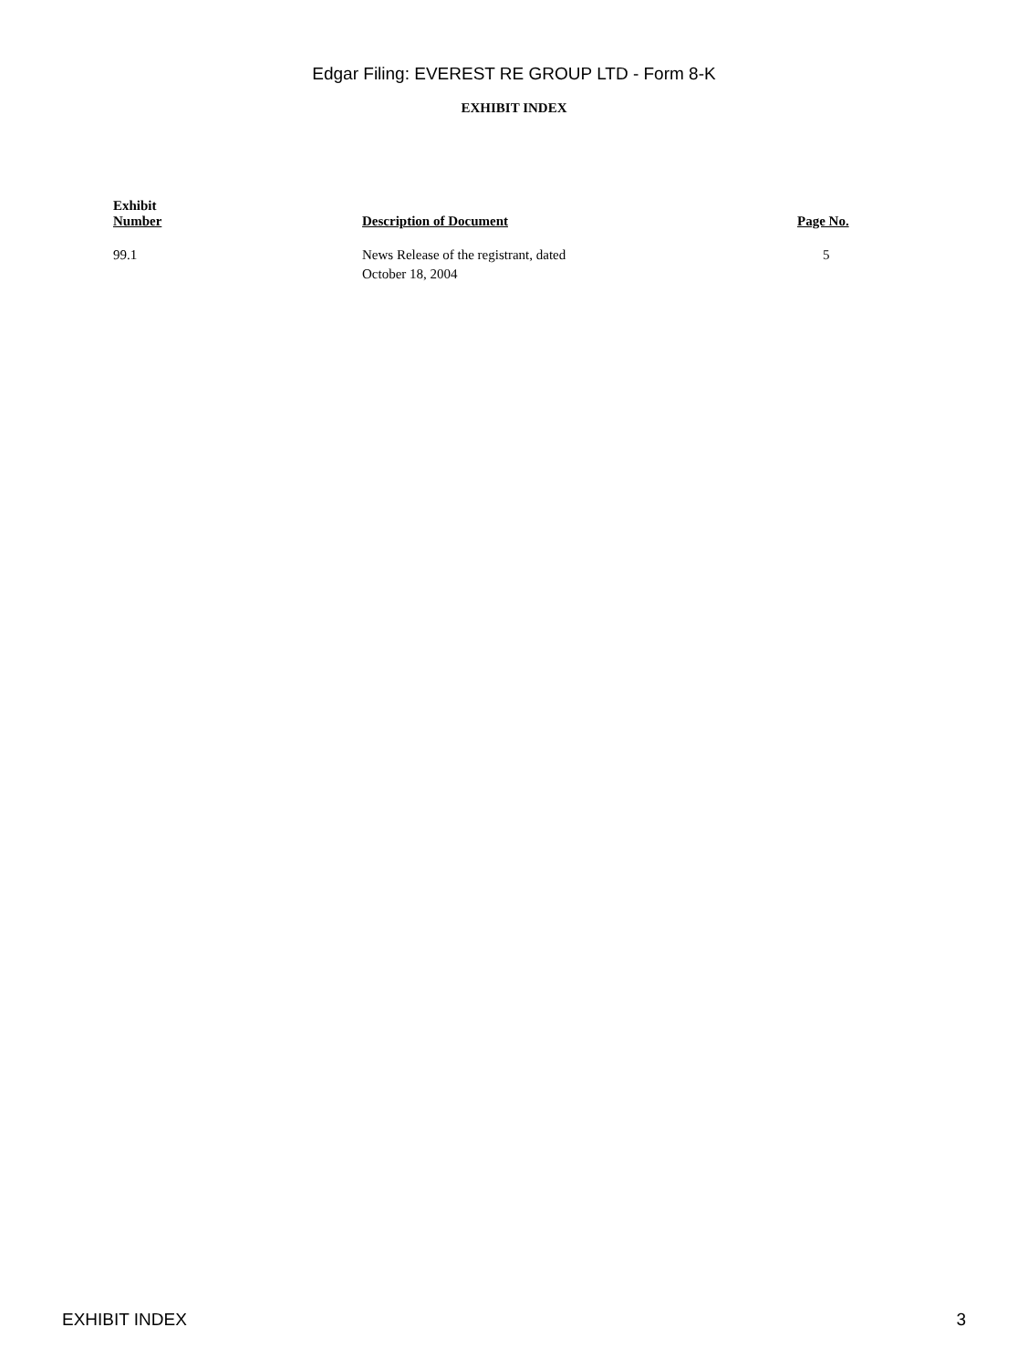Edgar Filing: EVEREST RE GROUP LTD - Form 8-K
EXHIBIT INDEX
| Exhibit Number | Description of Document | Page No. |
| --- | --- | --- |
| 99.1 | News Release of the registrant, dated October 18, 2004 | 5 |
EXHIBIT INDEX 3